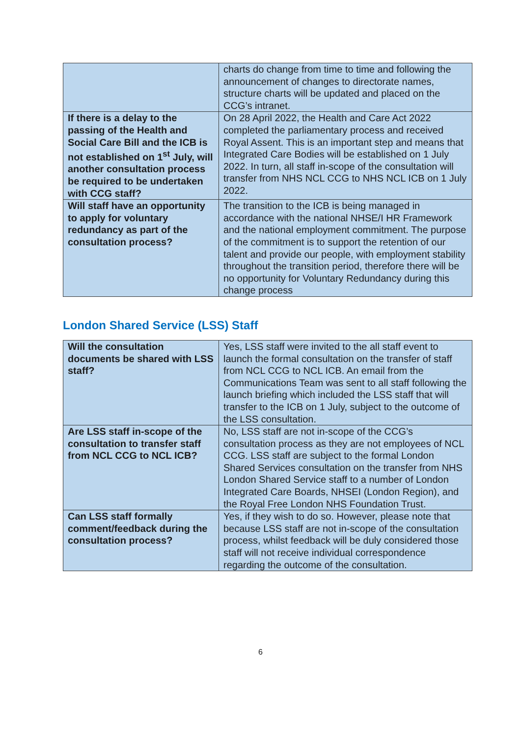| | charts do change from time to time and following the announcement of changes to directorate names, structure charts will be updated and placed on the CCG’s intranet. |
| If there is a delay to the passing of the Health and Social Care Bill and the ICB is not established on 1<sup>st</sup> July, will another consultation process be required to be undertaken with CCG staff? | On 28 April 2022, the Health and Care Act 2022 completed the parliamentary process and received Royal Assent. This is an important step and means that Integrated Care Bodies will be established on 1 July 2022. In turn, all staff in-scope of the consultation will transfer from NHS NCL CCG to NHS NCL ICB on 1 July 2022. |
| Will staff have an opportunity to apply for voluntary redundancy as part of the consultation process? | The transition to the ICB is being managed in accordance with the national NHSE/I HR Framework and the national employment commitment. The purpose of the commitment is to support the retention of our talent and provide our people, with employment stability throughout the transition period, therefore there will be no opportunity for Voluntary Redundancy during this change process |
London Shared Service (LSS) Staff
| Will the consultation documents be shared with LSS staff? | Yes, LSS staff were invited to the all staff event to launch the formal consultation on the transfer of staff from NCL CCG to NCL ICB. An email from the Communications Team was sent to all staff following the launch briefing which included the LSS staff that will transfer to the ICB on 1 July, subject to the outcome of the LSS consultation. |
| Are LSS staff in-scope of the consultation to transfer staff from NCL CCG to NCL ICB? | No, LSS staff are not in-scope of the CCG’s consultation process as they are not employees of NCL CCG. LSS staff are subject to the formal London Shared Services consultation on the transfer from NHS London Shared Service staff to a number of London Integrated Care Boards, NHSEI (London Region), and the Royal Free London NHS Foundation Trust. |
| Can LSS staff formally comment/feedback during the consultation process? | Yes, if they wish to do so. However, please note that because LSS staff are not in-scope of the consultation process, whilst feedback will be duly considered those staff will not receive individual correspondence regarding the outcome of the consultation. |
6